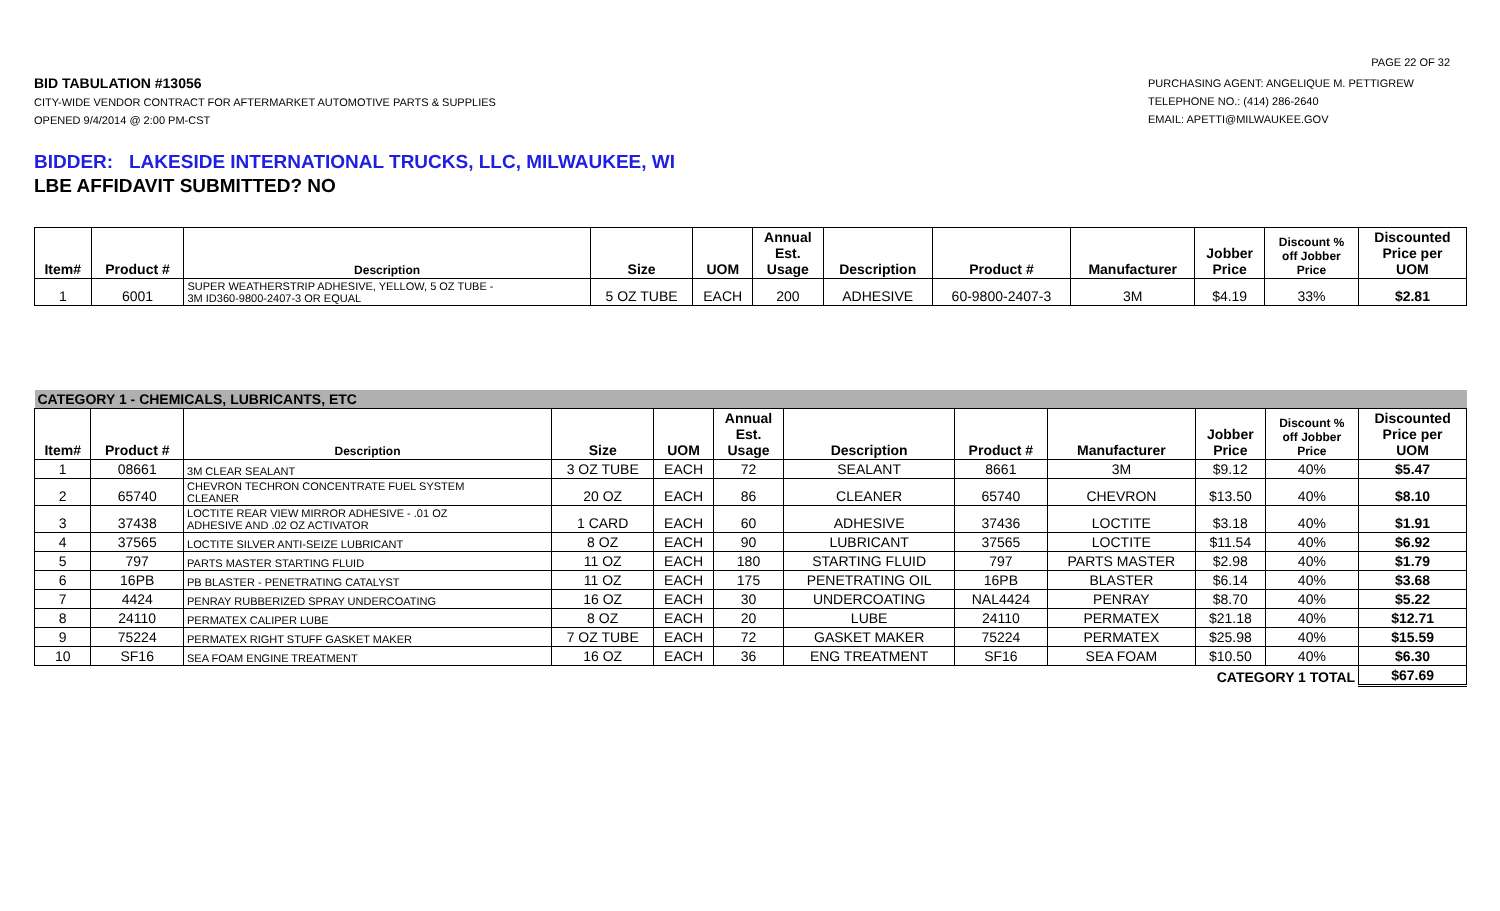PAGE 22 OF 32
BID TABULATION #13056
CITY-WIDE VENDOR CONTRACT FOR AFTERMARKET AUTOMOTIVE PARTS & SUPPLIES
OPENED 9/4/2014 @ 2:00 PM-CST
PURCHASING AGENT: ANGELIQUE M. PETTIGREW
TELEPHONE NO.: (414) 286-2640
EMAIL: APETTI@MILWAUKEE.GOV
BIDDER: LAKESIDE INTERNATIONAL TRUCKS, LLC, MILWAUKEE, WI
LBE AFFIDAVIT SUBMITTED? NO
| Item# | Product # | Description | Size | UOM | Annual Est. Usage | Description | Product # | Manufacturer | Jobber Price | Discount % off Jobber Price | Discounted Price per UOM |
| --- | --- | --- | --- | --- | --- | --- | --- | --- | --- | --- | --- |
| 1 | 6001 | SUPER WEATHERSTRIP ADHESIVE, YELLOW, 5 OZ TUBE - 3M ID360-9800-2407-3 OR EQUAL | 5 OZ TUBE | EACH | 200 | ADHESIVE | 60-9800-2407-3 | 3M | $4.19 | 33% | $2.81 |
| CATEGORY 1 - CHEMICALS, LUBRICANTS, ETC | | | | | | | | | | | |
| Item# | Product # | Description | Size | UOM | Annual Est. Usage | Description | Product # | Manufacturer | Jobber Price | Discount % off Jobber Price | Discounted Price per UOM |
| 1 | 08661 | 3M CLEAR SEALANT | 3 OZ TUBE | EACH | 72 | SEALANT | 8661 | 3M | $9.12 | 40% | $5.47 |
| 2 | 65740 | CHEVRON TECHRON CONCENTRATE FUEL SYSTEM CLEANER | 20 OZ | EACH | 86 | CLEANER | 65740 | CHEVRON | $13.50 | 40% | $8.10 |
| 3 | 37438 | LOCTITE REAR VIEW MIRROR ADHESIVE - .01 OZ ADHESIVE AND .02 OZ ACTIVATOR | 1 CARD | EACH | 60 | ADHESIVE | 37436 | LOCTITE | $3.18 | 40% | $1.91 |
| 4 | 37565 | LOCTITE SILVER ANTI-SEIZE LUBRICANT | 8 OZ | EACH | 90 | LUBRICANT | 37565 | LOCTITE | $11.54 | 40% | $6.92 |
| 5 | 797 | PARTS MASTER STARTING FLUID | 11 OZ | EACH | 180 | STARTING FLUID | 797 | PARTS MASTER | $2.98 | 40% | $1.79 |
| 6 | 16PB | PB BLASTER - PENETRATING CATALYST | 11 OZ | EACH | 175 | PENETRATING OIL | 16PB | BLASTER | $6.14 | 40% | $3.68 |
| 7 | 4424 | PENRAY RUBBERIZED SPRAY UNDERCOATING | 16 OZ | EACH | 30 | UNDERCOATING | NAL4424 | PENRAY | $8.70 | 40% | $5.22 |
| 8 | 24110 | PERMATEX CALIPER LUBE | 8 OZ | EACH | 20 | LUBE | 24110 | PERMATEX | $21.18 | 40% | $12.71 |
| 9 | 75224 | PERMATEX RIGHT STUFF GASKET MAKER | 7 OZ TUBE | EACH | 72 | GASKET MAKER | 75224 | PERMATEX | $25.98 | 40% | $15.59 |
| 10 | SF16 | SEA FOAM ENGINE TREATMENT | 16 OZ | EACH | 36 | ENG TREATMENT | SF16 | SEA FOAM | $10.50 | 40% | $6.30 |
| CATEGORY 1 TOTAL | | | | | | | | | | | $67.69 |